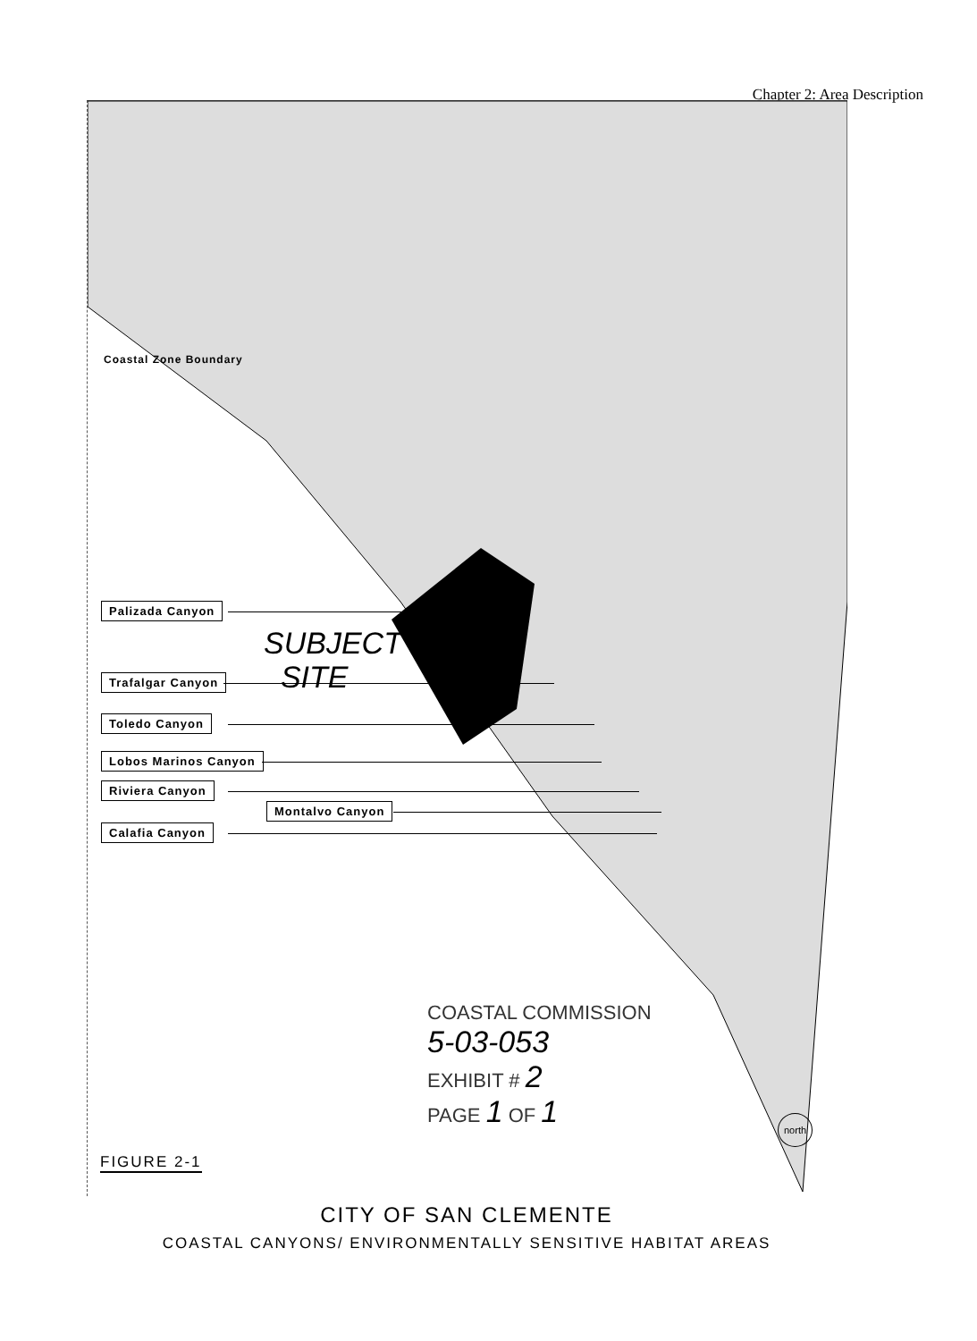Chapter 2: Area Description
Coastal Zone Boundary
Palizada Canyon
SUBJECT
SITE
Trafalgar Canyon
Toledo Canyon
Lobos Marinos Canyon
Riviera Canyon
Montalvo Canyon
Calafia Canyon
COASTAL COMMISSION
5-03-053
EXHIBIT # 2
PAGE 1 OF 1
north
FIGURE 2-1
CITY OF SAN CLEMENTE
COASTAL CANYONS/ ENVIRONMENTALLY SENSITIVE HABITAT AREAS